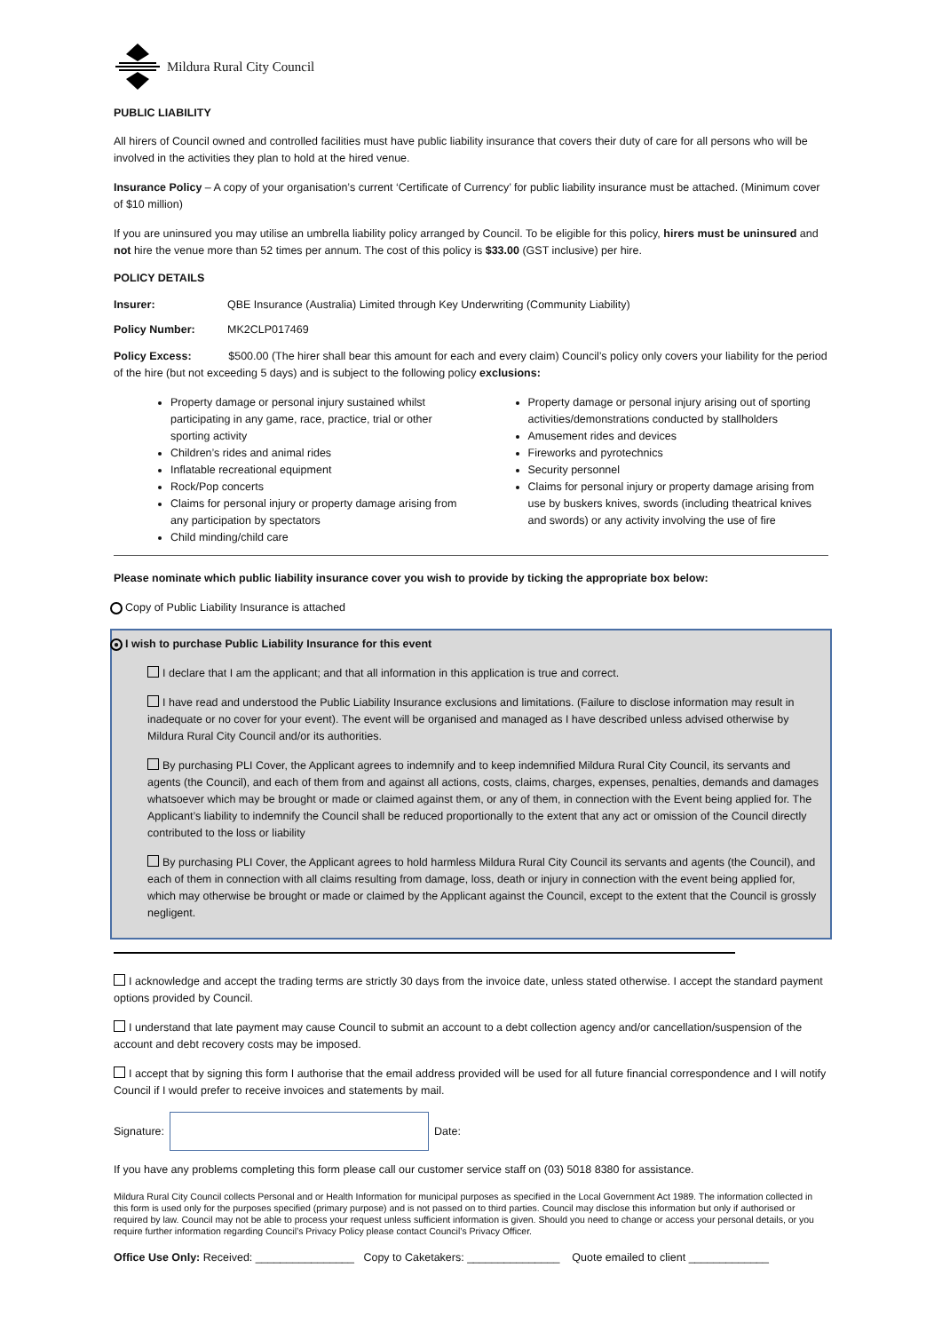Mildura Rural City Council
PUBLIC LIABILITY
All hirers of Council owned and controlled facilities must have public liability insurance that covers their duty of care for all persons who will be involved in the activities they plan to hold at the hired venue.
Insurance Policy – A copy of your organisation’s current ‘Certificate of Currency’ for public liability insurance must be attached. (Minimum cover of $10 million)
If you are uninsured you may utilise an umbrella liability policy arranged by Council. To be eligible for this policy, hirers must be uninsured and not hire the venue more than 52 times per annum. The cost of this policy is $33.00 (GST inclusive) per hire.
POLICY DETAILS
Insurer: QBE Insurance (Australia) Limited through Key Underwriting (Community Liability)
Policy Number: MK2CLP017469
Policy Excess: $500.00 (The hirer shall bear this amount for each and every claim) Council’s policy only covers your liability for the period of the hire (but not exceeding 5 days) and is subject to the following policy exclusions:
Property damage or personal injury sustained whilst participating in any game, race, practice, trial or other sporting activity
Children’s rides and animal rides
Inflatable recreational equipment
Rock/Pop concerts
Claims for personal injury or property damage arising from any participation by spectators
Child minding/child care
Property damage or personal injury arising out of sporting activities/demonstrations conducted by stallholders
Amusement rides and devices
Fireworks and pyrotechnics
Security personnel
Claims for personal injury or property damage arising from use by buskers knives, swords (including theatrical knives and swords) or any activity involving the use of fire
Please nominate which public liability insurance cover you wish to provide by ticking the appropriate box below:
Copy of Public Liability Insurance is attached
● I wish to purchase Public Liability Insurance for this event
I declare that I am the applicant; and that all information in this application is true and correct.
I have read and understood the Public Liability Insurance exclusions and limitations. (Failure to disclose information may result in inadequate or no cover for your event). The event will be organised and managed as I have described unless advised otherwise by Mildura Rural City Council and/or its authorities.
By purchasing PLI Cover, the Applicant agrees to indemnify and to keep indemnified Mildura Rural City Council, its servants and agents (the Council), and each of them from and against all actions, costs, claims, charges, expenses, penalties, demands and damages whatsoever which may be brought or made or claimed against them, or any of them, in connection with the Event being applied for. The Applicant’s liability to indemnify the Council shall be reduced proportionally to the extent that any act or omission of the Council directly contributed to the loss or liability
By purchasing PLI Cover, the Applicant agrees to hold harmless Mildura Rural City Council its servants and agents (the Council), and each of them in connection with all claims resulting from damage, loss, death or injury in connection with the event being applied for, which may otherwise be brought or made or claimed by the Applicant against the Council, except to the extent that the Council is grossly negligent.
I acknowledge and accept the trading terms are strictly 30 days from the invoice date, unless stated otherwise. I accept the standard payment options provided by Council.
I understand that late payment may cause Council to submit an account to a debt collection agency and/or cancellation/suspension of the account and debt recovery costs may be imposed.
I accept that by signing this form I authorise that the email address provided will be used for all future financial correspondence and I will notify Council if I would prefer to receive invoices and statements by mail.
Signature: Date:
If you have any problems completing this form please call our customer service staff on (03) 5018 8380 for assistance.
Mildura Rural City Council collects Personal and or Health Information for municipal purposes as specified in the Local Government Act 1989. The information collected in this form is used only for the purposes specified (primary purpose) and is not passed on to third parties. Council may disclose this information but only if authorised or required by law. Council may not be able to process your request unless sufficient information is given. Should you need to change or access your personal details, or you require further information regarding Council’s Privacy Policy please contact Council’s Privacy Officer.
Office Use Only: Received: ________________ Copy to Caketakers: _______________ Quote emailed to client _____________